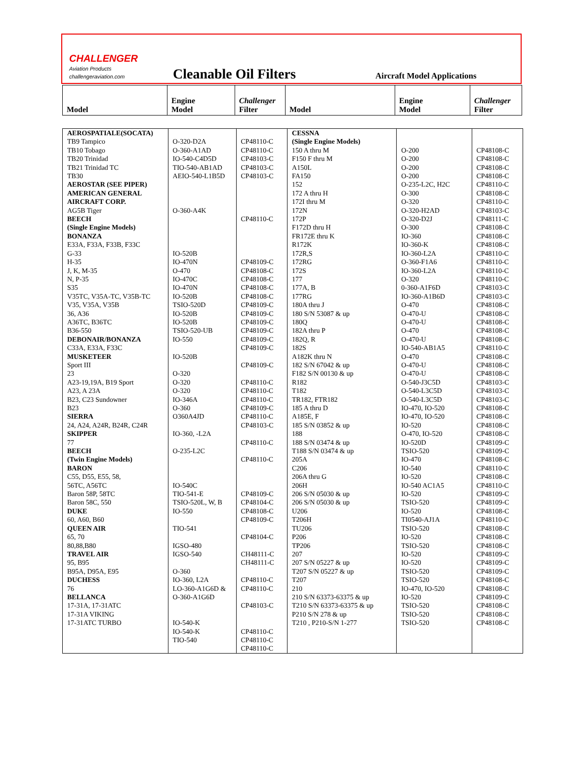CHALLENGER
Aviation Products
challengeraviation.com
Cleanable Oil Filters
Aircraft Model Applications
| Model | Engine Model | Challenger Filter | Model | Engine Model | Challenger Filter |
| --- | --- | --- | --- | --- | --- |
| AEROSPATIALE(SOCATA) TB9 Tampico TB10 Tobago TB20 Trinidad TB21 Trinidad TC TB30 AEROSTAR (SEE PIPER) AMERICAN GENERAL AIRCRAFT CORP. AG5B Tiger BEECH (Single Engine Models) BONANZA E33A, F33A, F33B, F33C G-33 H-35 J, K, M-35 N, P-35 S35 V35TC, V35A-TC, V35B-TC V35, V35A, V35B 36, A36 A36TC, B36TC B36-550 DEBONAIR/BONANZA C33A, E33A, F33C MUSKETEER Sport III 23 A23-19,19A, B19 Sport A23, A 23A B23, C23 Sundowner B23 SIERRA 24, A24, A24R, B24R, C24R SKIPPER 77 BEECH (Twin Engine Models) BARON C55, D55, E55, 58, 56TC, A56TC Baron 58P, 58TC Baron 58C, 550 DUKE 60, A60, B60 QUEEN AIR 65, 70 80,88,B80 TRAVEL AIR 95, B95 B95A, D95A, E95 DUCHESS 76 BELLANCA 17-31A, 17-31ATC 17-31A VIKING 17-31ATC TURBO | O-320-D2A O-360-A1AD IO-540-C4D5D TIO-540-AB1AD AEIO-540-L1B5D O-360-A4K IO-520B IO-470N O-470 IO-470C IO-470N IO-520B TSIO-520D IO-520B IO-520B TSIO-520-UB IO-550 IO-520B O-320 O-320 O-320 IO-346A O-360 O360A4JD IO-360, -L2A O-235-L2C IO-540C TIO-541-E TSIO-520L, W, B IO-550 TIO-541 IGSO-480 IGSO-540 O-360 IO-360, L2A LO-360-A1G6D & O-360-A1G6D IO-540-K IO-540-K TIO-540 | CP48110-C CP48110-C CP48103-C CP48103-C CP48103-C CP48110-C CP48109-C CP48108-C CP48108-C CP48108-C CP48108-C CP48109-C CP48109-C CP48109-C CP48109-C CP48109-C CP48109-C CP48109-C CP48110-C CP48110-C CP48110-C CP48109-C CP48110-C CP48103-C CP48110-C CP48110-C CP48109-C CP48104-C CP48108-C CP48109-C CP48104-C CH48111-C CH48111-C CP48110-C CP48110-C CP48103-C CP48110-C CP48110-C CP48110-C | CESSNA (Single Engine Models) 150 A thru M F150 F thru M A150L FA150 152 172 A thru H 172I thru M 172N 172P F172D thru H FR172E thru K R172K 172R,S 172RG 172S 177 177A, B 177RG 180A thru J 180 S/N 53087 & up 180Q 182A thru P 182Q, R 182S A182K thru N 182 S/N 67042 & up F182 S/N 00130 & up R182 T182 TR182, FTR182 185 A thru D A185E, F 185 S/N 03852 & up 188 188 S/N 03474 & up T188 S/N 03474 & up 205A C206 206A thru G 206H 206 S/N 05030 & up 206 S/N 05030 & up U206 T206H TU206 P206 TP206 207 207 S/N 05227 & up T207 S/N 05227 & up T207 210 210 S/N 63373-63375 & up T210 S/N 63373-63375 & up P210 S/N 278 & up T210 , P210-S/N 1-277 | O-200 O-200 O-200 O-200 O-235-L2C, H2C O-300 O-320 O-320-H2AD O-320-D2J O-300 IO-360 IO-360-K IO-360-L2A O-360-F1A6 IO-360-L2A O-320 0-360-A1F6D IO-360-A1B6D O-470 O-470-U O-470-U O-470 O-470-U IO-540-AB1A5 O-470 O-470-U O-470-U O-540-J3C5D O-540-L3C5D O-540-L3C5D IO-470, IO-520 IO-470, IO-520 IO-520 O-470, IO-520 IO-520D TSIO-520 IO-470 IO-540 IO-520 IO-540 AC1A5 IO-520 TSIO-520 IO-520 TI0540-AJ1A TSIO-520 IO-520 TSIO-520 IO-520 IO-520 TSIO-520 TSIO-520 IO-470, IO-520 IO-520 TSIO-520 TSIO-520 TSIO-520 | CP48108-C CP48108-C CP48108-C CP48108-C CP48110-C CP48108-C CP48110-C CP48103-C CP48111-C CP48108-C CP48108-C CP48108-C CP48110-C CP48110-C CP48110-C CP48110-C CP48103-C CP48103-C CP48108-C CP48108-C CP48108-C CP48108-C CP48108-C CP48110-C CP48108-C CP48108-C CP48108-C CP48103-C CP48103-C CP48103-C CP48108-C CP48108-C CP48108-C CP48108-C CP48109-C CP48109-C CP48108-C CP48110-C CP48108-C CP48110-C CP48109-C CP48109-C CP48108-C CP48110-C CP48108-C CP48108-C CP48108-C CP48109-C CP48109-C CP48109-C CP48108-C CP48108-C CP48109-C CP48108-C CP48108-C CP48108-C |